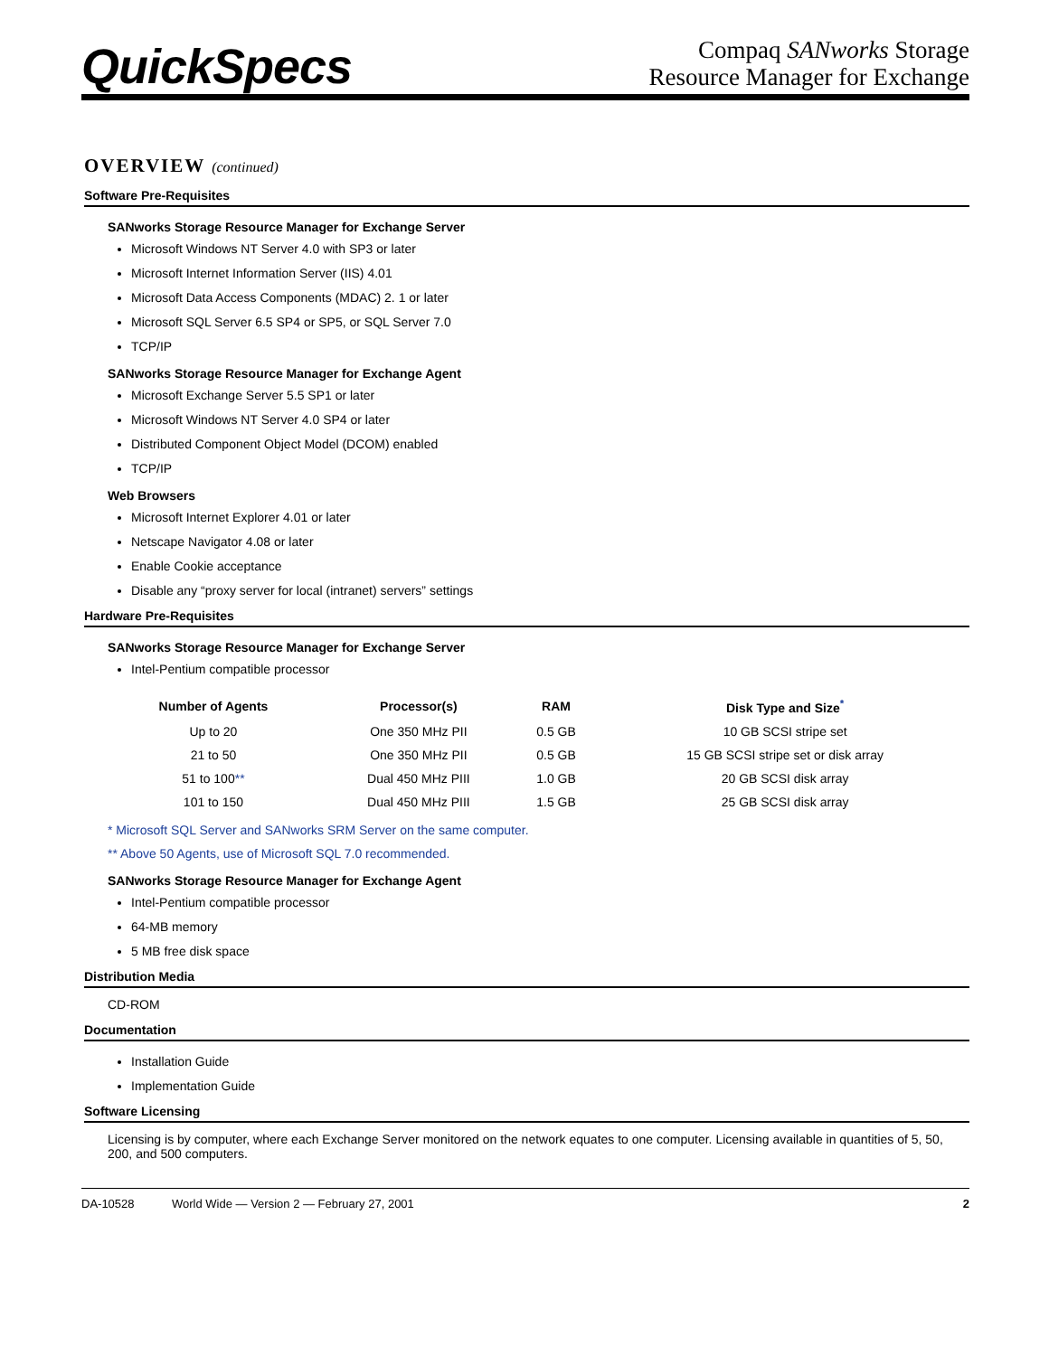QuickSpecs
Compaq SANworks Storage
Resource Manager for Exchange
OVERVIEW (continued)
Software Pre-Requisites
SANworks Storage Resource Manager for Exchange Server
Microsoft Windows NT Server 4.0 with SP3 or later
Microsoft Internet Information Server (IIS) 4.01
Microsoft Data Access Components (MDAC) 2. 1 or later
Microsoft SQL Server 6.5 SP4 or SP5, or SQL Server 7.0
TCP/IP
SANworks Storage Resource Manager for Exchange Agent
Microsoft Exchange Server 5.5 SP1 or later
Microsoft Windows NT Server 4.0 SP4 or later
Distributed Component Object Model (DCOM) enabled
TCP/IP
Web Browsers
Microsoft Internet Explorer 4.01 or later
Netscape Navigator 4.08 or later
Enable Cookie acceptance
Disable any “proxy server for local (intranet) servers” settings
Hardware Pre-Requisites
SANworks Storage Resource Manager for Exchange Server
Intel-Pentium compatible processor
| Number of Agents | Processor(s) | RAM | Disk Type and Size<sup>*</sup> |
| --- | --- | --- | --- |
| Up to 20 | One 350 MHz PII | 0.5 GB | 10 GB SCSI stripe set |
| 21 to 50 | One 350 MHz PII | 0.5 GB | 15 GB SCSI stripe set or disk array |
| 51 to 100 ** | Dual 450 MHz PIII | 1.0 GB | 20 GB SCSI disk array |
| 101 to 150 | Dual 450 MHz PIII | 1.5 GB | 25 GB SCSI disk array |
* Microsoft SQL Server and SANworks SRM Server on the same computer.
** Above 50 Agents, use of Microsoft SQL 7.0 recommended.
SANworks Storage Resource Manager for Exchange Agent
Intel-Pentium compatible processor
64-MB memory
5 MB free disk space
Distribution Media
CD-ROM
Documentation
Installation Guide
Implementation Guide
Software Licensing
Licensing is by computer, where each Exchange Server monitored on the network equates to one computer. Licensing available in quantities of 5, 50, 200, and 500 computers.
DA-10528 World Wide — Version 2 — February 27, 2001 2